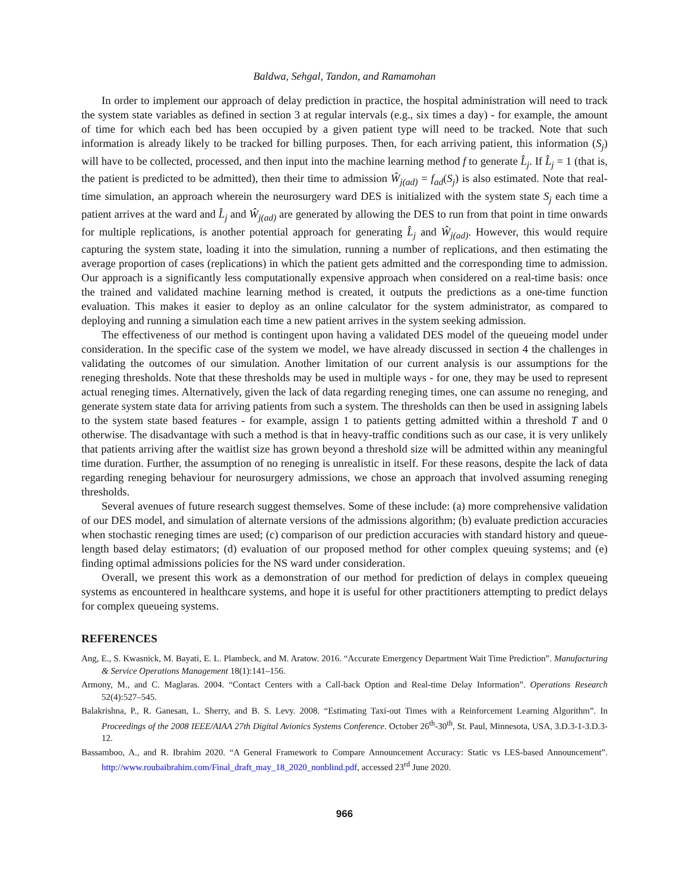Baldwa, Sehgal, Tandon, and Ramamohan
In order to implement our approach of delay prediction in practice, the hospital administration will need to track the system state variables as defined in section 3 at regular intervals (e.g., six times a day) - for example, the amount of time for which each bed has been occupied by a given patient type will need to be tracked. Note that such information is already likely to be tracked for billing purposes. Then, for each arriving patient, this information (S<sub>j</sub>) will have to be collected, processed, and then input into the machine learning method f to generate L̂<sub>j</sub>. If L̂<sub>j</sub> = 1 (that is, the patient is predicted to be admitted), then their time to admission Ŵ<sub>j(ad)</sub> = f<sub>ad</sub>(S<sub>j</sub>) is also estimated. Note that real-time simulation, an approach wherein the neurosurgery ward DES is initialized with the system state S<sub>j</sub> each time a patient arrives at the ward and L̂<sub>j</sub> and Ŵ<sub>j(ad)</sub> are generated by allowing the DES to run from that point in time onwards for multiple replications, is another potential approach for generating L̂<sub>j</sub> and Ŵ<sub>j(ad)</sub>. However, this would require capturing the system state, loading it into the simulation, running a number of replications, and then estimating the average proportion of cases (replications) in which the patient gets admitted and the corresponding time to admission. Our approach is a significantly less computationally expensive approach when considered on a real-time basis: once the trained and validated machine learning method is created, it outputs the predictions as a one-time function evaluation. This makes it easier to deploy as an online calculator for the system administrator, as compared to deploying and running a simulation each time a new patient arrives in the system seeking admission.
The effectiveness of our method is contingent upon having a validated DES model of the queueing model under consideration. In the specific case of the system we model, we have already discussed in section 4 the challenges in validating the outcomes of our simulation. Another limitation of our current analysis is our assumptions for the reneging thresholds. Note that these thresholds may be used in multiple ways - for one, they may be used to represent actual reneging times. Alternatively, given the lack of data regarding reneging times, one can assume no reneging, and generate system state data for arriving patients from such a system. The thresholds can then be used in assigning labels to the system state based features - for example, assign 1 to patients getting admitted within a threshold T and 0 otherwise. The disadvantage with such a method is that in heavy-traffic conditions such as our case, it is very unlikely that patients arriving after the waitlist size has grown beyond a threshold size will be admitted within any meaningful time duration. Further, the assumption of no reneging is unrealistic in itself. For these reasons, despite the lack of data regarding reneging behaviour for neurosurgery admissions, we chose an approach that involved assuming reneging thresholds.
Several avenues of future research suggest themselves. Some of these include: (a) more comprehensive validation of our DES model, and simulation of alternate versions of the admissions algorithm; (b) evaluate prediction accuracies when stochastic reneging times are used; (c) comparison of our prediction accuracies with standard history and queue-length based delay estimators; (d) evaluation of our proposed method for other complex queuing systems; and (e) finding optimal admissions policies for the NS ward under consideration.
Overall, we present this work as a demonstration of our method for prediction of delays in complex queueing systems as encountered in healthcare systems, and hope it is useful for other practitioners attempting to predict delays for complex queueing systems.
REFERENCES
Ang, E., S. Kwasnick, M. Bayati, E. L. Plambeck, and M. Aratow. 2016. “Accurate Emergency Department Wait Time Prediction”. Manufacturing & Service Operations Management 18(1):141–156.
Armony, M., and C. Maglaras. 2004. “Contact Centers with a Call-back Option and Real-time Delay Information”. Operations Research 52(4):527–545.
Balakrishna, P., R. Ganesan, L. Sherry, and B. S. Levy. 2008. “Estimating Taxi-out Times with a Reinforcement Learning Algorithm”. In Proceedings of the 2008 IEEE/AIAA 27th Digital Avionics Systems Conference. October 26<sup>th</sup>-30<sup>th</sup>, St. Paul, Minnesota, USA, 3.D.3-1-3.D.3-12.
Bassamboo, A., and R. Ibrahim 2020. “A General Framework to Compare Announcement Accuracy: Static vs LES-based Announcement”. http://www.roubaibrahim.com/Final_draft_may_18_2020_nonblind.pdf, accessed 23<sup>rd</sup> June 2020.
966